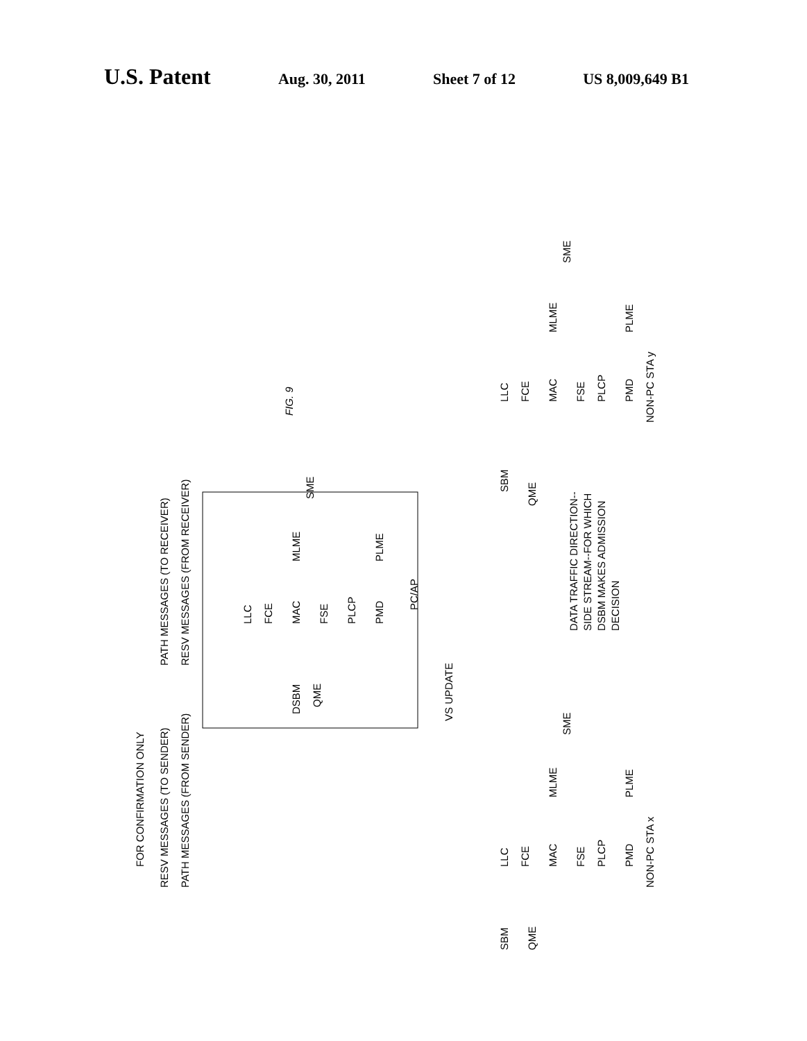U.S. Patent Aug. 30, 2011 Sheet 7 of 12 US 8,009,649 B1
FIG. 9
FOR CONFIRMATION ONLY
RESV MESSAGES (TO SENDER)
PATH MESSAGES (FROM SENDER)
PATH MESSAGES (TO RECEIVER)
RESV MESSAGES (FROM RECEIVER)
DSBM
QME
LLC
FCE
MAC
FSE
PLCP
PMD
MLME
PLME
SME
PC/AP
VS UPDATE
DATA TRAFFIC DIRECTION--
SIDE STREAM--FOR WHICH
DSBM MAKES ADMISSION
DECISION
SBM
QME
LLC
FCE
MAC
FSE
PLCP
PMD
MLME
PLME
SME
NON-PC STA y
SBM
QME
LLC
FCE
MAC
FSE
PLCP
PMD
MLME
PLME
SME
NON-PC STA x